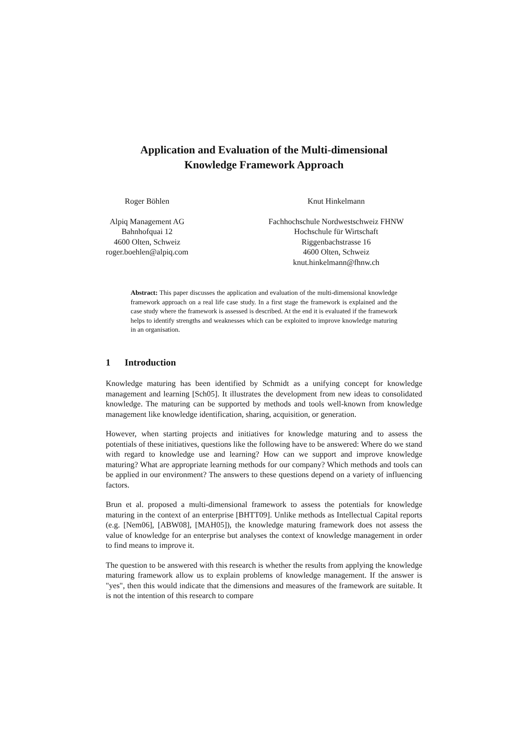Application and Evaluation of the Multi-dimensional
Knowledge Framework Approach
Roger Böhlen
Alpiq Management AG
Bahnhofquai 12
4600 Olten, Schweiz
roger.boehlen@alpiq.com
Knut Hinkelmann
Fachhochschule Nordwestschweiz FHNW
Hochschule für Wirtschaft
Riggenbachstrasse 16
4600 Olten, Schweiz
knut.hinkelmann@fhnw.ch
Abstract: This paper discusses the application and evaluation of the multi-dimensional knowledge framework approach on a real life case study. In a first stage the framework is explained and the case study where the framework is assessed is described. At the end it is evaluated if the framework helps to identify strengths and weaknesses which can be exploited to improve knowledge maturing in an organisation.
1 Introduction
Knowledge maturing has been identified by Schmidt as a unifying concept for knowledge management and learning [Sch05]. It illustrates the development from new ideas to consolidated knowledge. The maturing can be supported by methods and tools well-known from knowledge management like knowledge identification, sharing, acquisition, or generation.
However, when starting projects and initiatives for knowledge maturing and to assess the potentials of these initiatives, questions like the following have to be answered: Where do we stand with regard to knowledge use and learning? How can we support and improve knowledge maturing? What are appropriate learning methods for our company? Which methods and tools can be applied in our environment? The answers to these questions depend on a variety of influencing factors.
Brun et al. proposed a multi-dimensional framework to assess the potentials for knowledge maturing in the context of an enterprise [BHTT09]. Unlike methods as Intellectual Capital reports (e.g. [Nem06], [ABW08], [MAH05]), the knowledge maturing framework does not assess the value of knowledge for an enterprise but analyses the context of knowledge management in order to find means to improve it.
The question to be answered with this research is whether the results from applying the knowledge maturing framework allow us to explain problems of knowledge management. If the answer is "yes", then this would indicate that the dimensions and measures of the framework are suitable. It is not the intention of this research to compare